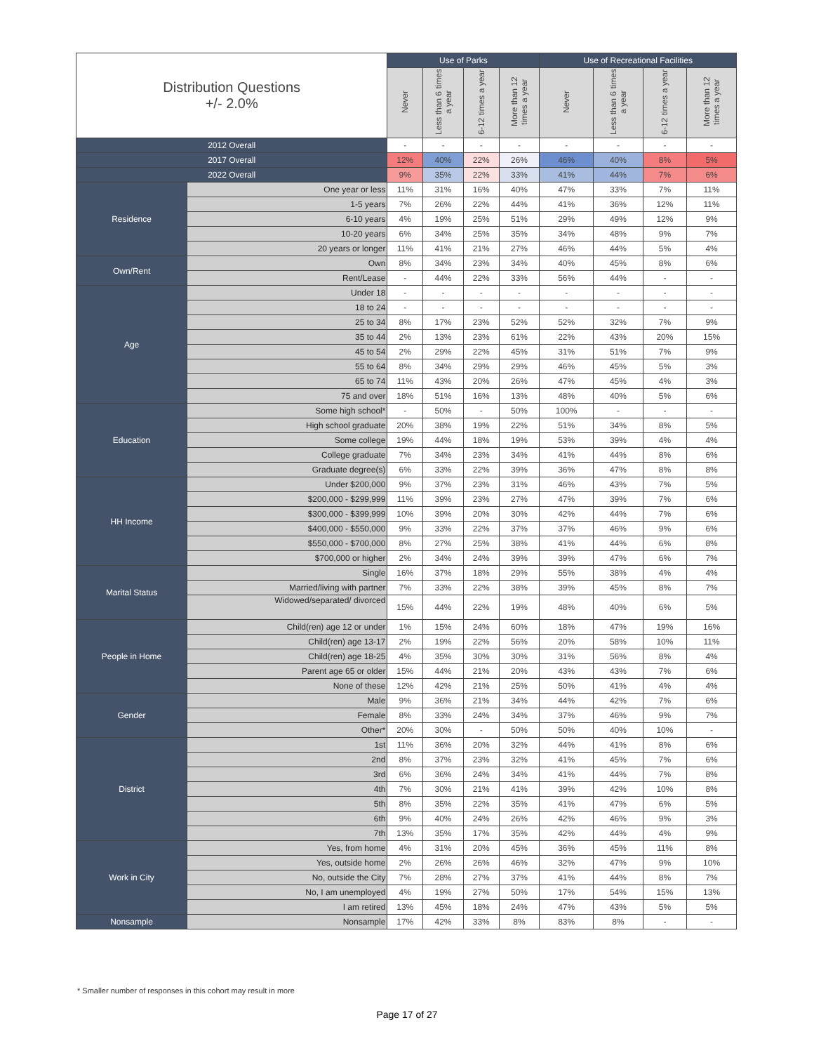| Distribution Questions +/- 2.0% | | Use of Parks | | | | Use of Recreational Facilities | | | |
| --- | --- | --- | --- | --- | --- | --- | --- | --- | --- |
| | | Never | Less than 6 times a year | 6-12 times a year | More than 12 times a year | Never | Less than 6 times a year | 6-12 times a year | More than 12 times a year |
| 2012 Overall | | - | - | - | - | - | - | - | - |
| 2017 Overall | | 12% | 40% | 22% | 26% | 46% | 40% | 8% | 5% |
| 2022 Overall | | 9% | 35% | 22% | 33% | 41% | 44% | 7% | 6% |
| Residence | One year or less | 11% | 31% | 16% | 40% | 47% | 33% | 7% | 11% |
| | 1-5 years | 7% | 26% | 22% | 44% | 41% | 36% | 12% | 11% |
| | 6-10 years | 4% | 19% | 25% | 51% | 29% | 49% | 12% | 9% |
| | 10-20 years | 6% | 34% | 25% | 35% | 34% | 48% | 9% | 7% |
| | 20 years or longer | 11% | 41% | 21% | 27% | 46% | 44% | 5% | 4% |
| Own/Rent | Own | 8% | 34% | 23% | 34% | 40% | 45% | 8% | 6% |
| | Rent/Lease | - | 44% | 22% | 33% | 56% | 44% | - | - |
| Age | Under 18 | - | - | - | - | - | - | - | - |
| | 18 to 24 | - | - | - | - | - | - | - | - |
| | 25 to 34 | 8% | 17% | 23% | 52% | 52% | 32% | 7% | 9% |
| | 35 to 44 | 2% | 13% | 23% | 61% | 22% | 43% | 20% | 15% |
| | 45 to 54 | 2% | 29% | 22% | 45% | 31% | 51% | 7% | 9% |
| | 55 to 64 | 8% | 34% | 29% | 29% | 46% | 45% | 5% | 3% |
| | 65 to 74 | 11% | 43% | 20% | 26% | 47% | 45% | 4% | 3% |
| | 75 and over | 18% | 51% | 16% | 13% | 48% | 40% | 5% | 6% |
| Education | Some high school* | - | 50% | - | 50% | 100% | - | - | - |
| | High school graduate | 20% | 38% | 19% | 22% | 51% | 34% | 8% | 5% |
| | Some college | 19% | 44% | 18% | 19% | 53% | 39% | 4% | 4% |
| | College graduate | 7% | 34% | 23% | 34% | 41% | 44% | 8% | 6% |
| | Graduate degree(s) | 6% | 33% | 22% | 39% | 36% | 47% | 8% | 8% |
| HH Income | Under $200,000 | 9% | 37% | 23% | 31% | 46% | 43% | 7% | 5% |
| | $200,000 - $299,999 | 11% | 39% | 23% | 27% | 47% | 39% | 7% | 6% |
| | $300,000 - $399,999 | 10% | 39% | 20% | 30% | 42% | 44% | 7% | 6% |
| | $400,000 - $550,000 | 9% | 33% | 22% | 37% | 37% | 46% | 9% | 6% |
| | $550,000 - $700,000 | 8% | 27% | 25% | 38% | 41% | 44% | 6% | 8% |
| | $700,000 or higher | 2% | 34% | 24% | 39% | 39% | 47% | 6% | 7% |
| Marital Status | Single | 16% | 37% | 18% | 29% | 55% | 38% | 4% | 4% |
| | Married/living with partner | 7% | 33% | 22% | 38% | 39% | 45% | 8% | 7% |
| | Widowed/separated/ divorced | 15% | 44% | 22% | 19% | 48% | 40% | 6% | 5% |
| People in Home | Child(ren) age 12 or under | 1% | 15% | 24% | 60% | 18% | 47% | 19% | 16% |
| | Child(ren) age 13-17 | 2% | 19% | 22% | 56% | 20% | 58% | 10% | 11% |
| | Child(ren) age 18-25 | 4% | 35% | 30% | 30% | 31% | 56% | 8% | 4% |
| | Parent age 65 or older | 15% | 44% | 21% | 20% | 43% | 43% | 7% | 6% |
| | None of these | 12% | 42% | 21% | 25% | 50% | 41% | 4% | 4% |
| Gender | Male | 9% | 36% | 21% | 34% | 44% | 42% | 7% | 6% |
| | Female | 8% | 33% | 24% | 34% | 37% | 46% | 9% | 7% |
| | Other* | 20% | 30% | - | 50% | 50% | 40% | 10% | - |
| District | 1st | 11% | 36% | 20% | 32% | 44% | 41% | 8% | 6% |
| | 2nd | 8% | 37% | 23% | 32% | 41% | 45% | 7% | 6% |
| | 3rd | 6% | 36% | 24% | 34% | 41% | 44% | 7% | 8% |
| | 4th | 7% | 30% | 21% | 41% | 39% | 42% | 10% | 8% |
| | 5th | 8% | 35% | 22% | 35% | 41% | 47% | 6% | 5% |
| | 6th | 9% | 40% | 24% | 26% | 42% | 46% | 9% | 3% |
| | 7th | 13% | 35% | 17% | 35% | 42% | 44% | 4% | 9% |
| Work in City | Yes, from home | 4% | 31% | 20% | 45% | 36% | 45% | 11% | 8% |
| | Yes, outside home | 2% | 26% | 26% | 46% | 32% | 47% | 9% | 10% |
| | No, outside the City | 7% | 28% | 27% | 37% | 41% | 44% | 8% | 7% |
| | No, I am unemployed | 4% | 19% | 27% | 50% | 17% | 54% | 15% | 13% |
| | I am retired | 13% | 45% | 18% | 24% | 47% | 43% | 5% | 5% |
| Nonsample | Nonsample | 17% | 42% | 33% | 8% | 83% | 8% | - | - |
* Smaller number of responses in this cohort may result in more
Page 17 of 27